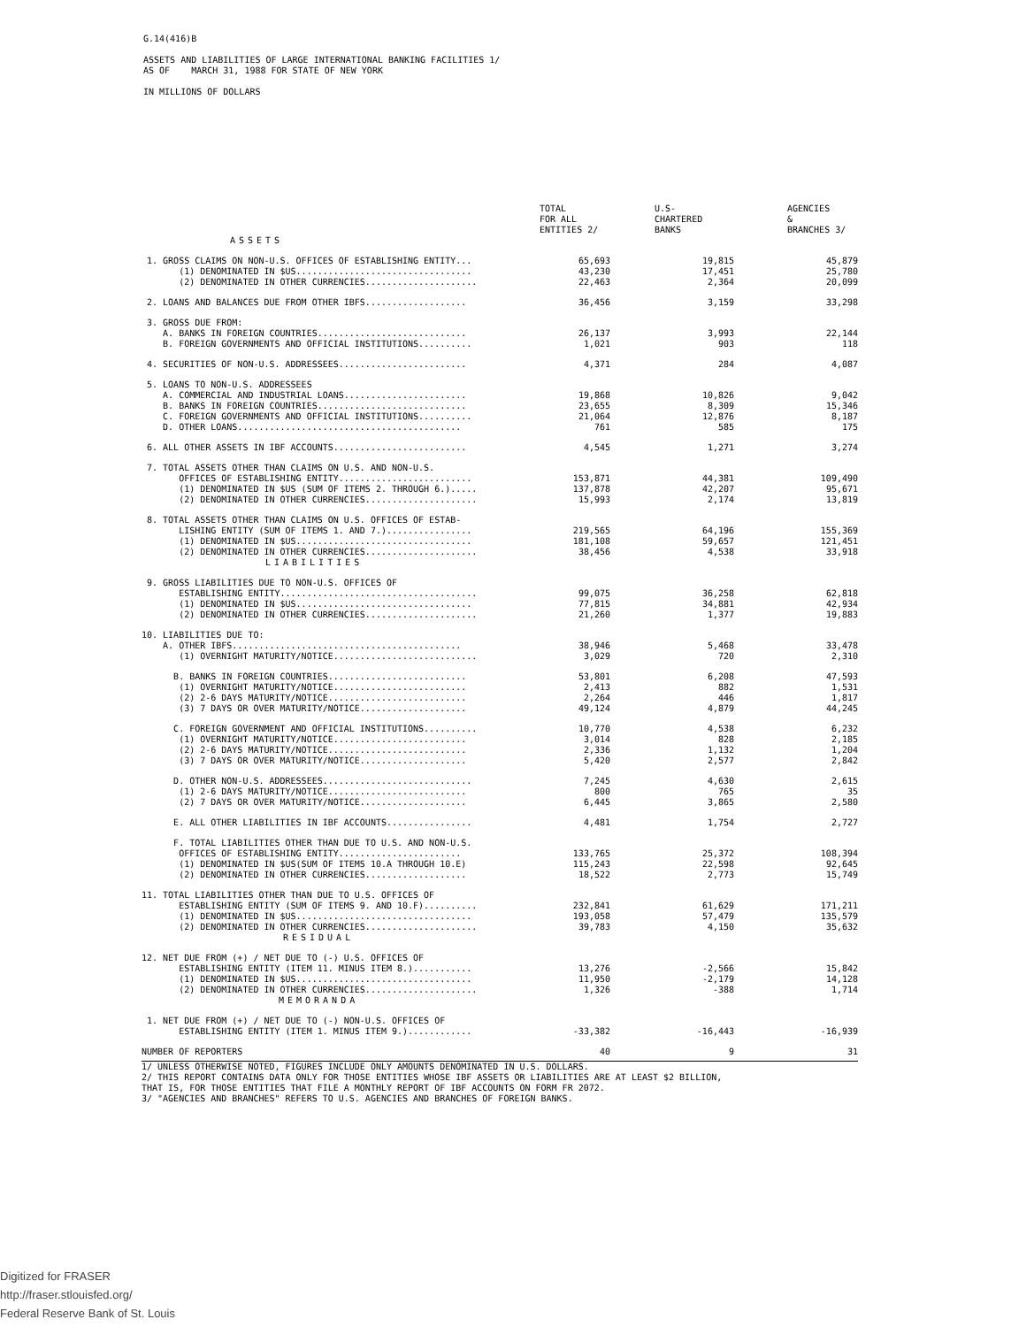G.14(416)B
ASSETS AND LIABILITIES OF LARGE INTERNATIONAL BANKING FACILITIES 1/
AS OF MARCH 31, 1988 FOR STATE OF NEW YORK
IN MILLIONS OF DOLLARS
| | TOTAL FOR ALL ENTITIES 2/ | U.S- CHARTERED BANKS | AGENCIES & BRANCHES 3/ |
| --- | --- | --- | --- |
| ASSETS | | | |
| 1. GROSS CLAIMS ON NON-U.S. OFFICES OF ESTABLISHING ENTITY... | 65,693 | 19,815 | 45,879 |
| (1) DENOMINATED IN $US................................. | 43,230 | 17,451 | 25,780 |
| (2) DENOMINATED IN OTHER CURRENCIES..................... | 22,463 | 2,364 | 20,099 |
| 2. LOANS AND BALANCES DUE FROM OTHER IBFS................... | 36,456 | 3,159 | 33,298 |
| 3. GROSS DUE FROM: | | | |
| A. BANKS IN FOREIGN COUNTRIES............................ | 26,137 | 3,993 | 22,144 |
| B. FOREIGN GOVERNMENTS AND OFFICIAL INSTITUTIONS.......... | 1,021 | 903 | 118 |
| 4. SECURITIES OF NON-U.S. ADDRESSEES........................ | 4,371 | 284 | 4,087 |
| 5. LOANS TO NON-U.S. ADDRESSEES | | | |
| A. COMMERCIAL AND INDUSTRIAL LOANS....................... | 19,868 | 10,826 | 9,042 |
| B. BANKS IN FOREIGN COUNTRIES............................ | 23,655 | 8,309 | 15,346 |
| C. FOREIGN GOVERNMENTS AND OFFICIAL INSTITUTIONS.......... | 21,064 | 12,876 | 8,187 |
| D. OTHER LOANS.......................................... | 761 | 585 | 175 |
| 6. ALL OTHER ASSETS IN IBF ACCOUNTS......................... | 4,545 | 1,271 | 3,274 |
| 7. TOTAL ASSETS OTHER THAN CLAIMS ON U.S. AND NON-U.S. | | | |
| OFFICES OF ESTABLISHING ENTITY......................... | 153,871 | 44,381 | 109,490 |
| (1) DENOMINATED IN $US (SUM OF ITEMS 2. THROUGH 6.)..... | 137,878 | 42,207 | 95,671 |
| (2) DENOMINATED IN OTHER CURRENCIES..................... | 15,993 | 2,174 | 13,819 |
| 8. TOTAL ASSETS OTHER THAN CLAIMS ON U.S. OFFICES OF ESTAB- | | | |
| LISHING ENTITY (SUM OF ITEMS 1. AND 7.)................ | 219,565 | 64,196 | 155,369 |
| (1) DENOMINATED IN $US................................. | 181,108 | 59,657 | 121,451 |
| (2) DENOMINATED IN OTHER CURRENCIES..................... | 38,456 | 4,538 | 33,918 |
| LIABILITIES | | | |
| 9. GROSS LIABILITIES DUE TO NON-U.S. OFFICES OF | | | |
| ESTABLISHING ENTITY..................................... | 99,075 | 36,258 | 62,818 |
| (1) DENOMINATED IN $US................................. | 77,815 | 34,881 | 42,934 |
| (2) DENOMINATED IN OTHER CURRENCIES..................... | 21,260 | 1,377 | 19,883 |
| 10. LIABILITIES DUE TO: | | | |
| A. OTHER IBFS........................................... | 38,946 | 5,468 | 33,478 |
| (1) OVERNIGHT MATURITY/NOTICE........................... | 3,029 | 720 | 2,310 |
| B. BANKS IN FOREIGN COUNTRIES.......................... | 53,801 | 6,208 | 47,593 |
| (1) OVERNIGHT MATURITY/NOTICE......................... | 2,413 | 882 | 1,531 |
| (2) 2-6 DAYS MATURITY/NOTICE.......................... | 2,264 | 446 | 1,817 |
| (3) 7 DAYS OR OVER MATURITY/NOTICE.................... | 49,124 | 4,879 | 44,245 |
| C. FOREIGN GOVERNMENT AND OFFICIAL INSTITUTIONS.......... | 10,770 | 4,538 | 6,232 |
| (1) OVERNIGHT MATURITY/NOTICE......................... | 3,014 | 828 | 2,185 |
| (2) 2-6 DAYS MATURITY/NOTICE.......................... | 2,336 | 1,132 | 1,204 |
| (3) 7 DAYS OR OVER MATURITY/NOTICE.................... | 5,420 | 2,577 | 2,842 |
| D. OTHER NON-U.S. ADDRESSEES............................ | 7,245 | 4,630 | 2,615 |
| (1) 2-6 DAYS MATURITY/NOTICE.......................... | 800 | 765 | 35 |
| (2) 7 DAYS OR OVER MATURITY/NOTICE.................... | 6,445 | 3,865 | 2,580 |
| E. ALL OTHER LIABILITIES IN IBF ACCOUNTS................ | 4,481 | 1,754 | 2,727 |
| F. TOTAL LIABILITIES OTHER THAN DUE TO U.S. AND NON-U.S. | | | |
| OFFICES OF ESTABLISHING ENTITY....................... | 133,765 | 25,372 | 108,394 |
| (1) DENOMINATED IN $US(SUM OF ITEMS 10.A THROUGH 10.E) | 115,243 | 22,598 | 92,645 |
| (2) DENOMINATED IN OTHER CURRENCIES................... | 18,522 | 2,773 | 15,749 |
| 11. TOTAL LIABILITIES OTHER THAN DUE TO U.S. OFFICES OF | | | |
| ESTABLISHING ENTITY (SUM OF ITEMS 9. AND 10.F).......... | 232,841 | 61,629 | 171,211 |
| (1) DENOMINATED IN $US................................. | 193,058 | 57,479 | 135,579 |
| (2) DENOMINATED IN OTHER CURRENCIES..................... | 39,783 | 4,150 | 35,632 |
| RESIDUAL | | | |
| 12. NET DUE FROM (+) / NET DUE TO (-) U.S. OFFICES OF | | | |
| ESTABLISHING ENTITY (ITEM 11. MINUS ITEM 8.)........... | 13,276 | -2,566 | 15,842 |
| (1) DENOMINATED IN $US................................. | 11,950 | -2,179 | 14,128 |
| (2) DENOMINATED IN OTHER CURRENCIES..................... | 1,326 | -388 | 1,714 |
| MEMORANDA | | | |
| 1. NET DUE FROM (+) / NET DUE TO (-) NON-U.S. OFFICES OF | | | |
| ESTABLISHING ENTITY (ITEM 1. MINUS ITEM 9.)............ | -33,382 | -16,443 | -16,939 |
| NUMBER OF REPORTERS | 40 | 9 | 31 |
1/ UNLESS OTHERWISE NOTED, FIGURES INCLUDE ONLY AMOUNTS DENOMINATED IN U.S. DOLLARS.
2/ THIS REPORT CONTAINS DATA ONLY FOR THOSE ENTITIES WHOSE IBF ASSETS OR LIABILITIES ARE AT LEAST $2 BILLION,
THAT IS, FOR THOSE ENTITIES THAT FILE A MONTHLY REPORT OF IBF ACCOUNTS ON FORM FR 2072.
3/ "AGENCIES AND BRANCHES" REFERS TO U.S. AGENCIES AND BRANCHES OF FOREIGN BANKS.
Digitized for FRASER
http://fraser.stlouisfed.org/
Federal Reserve Bank of St. Louis